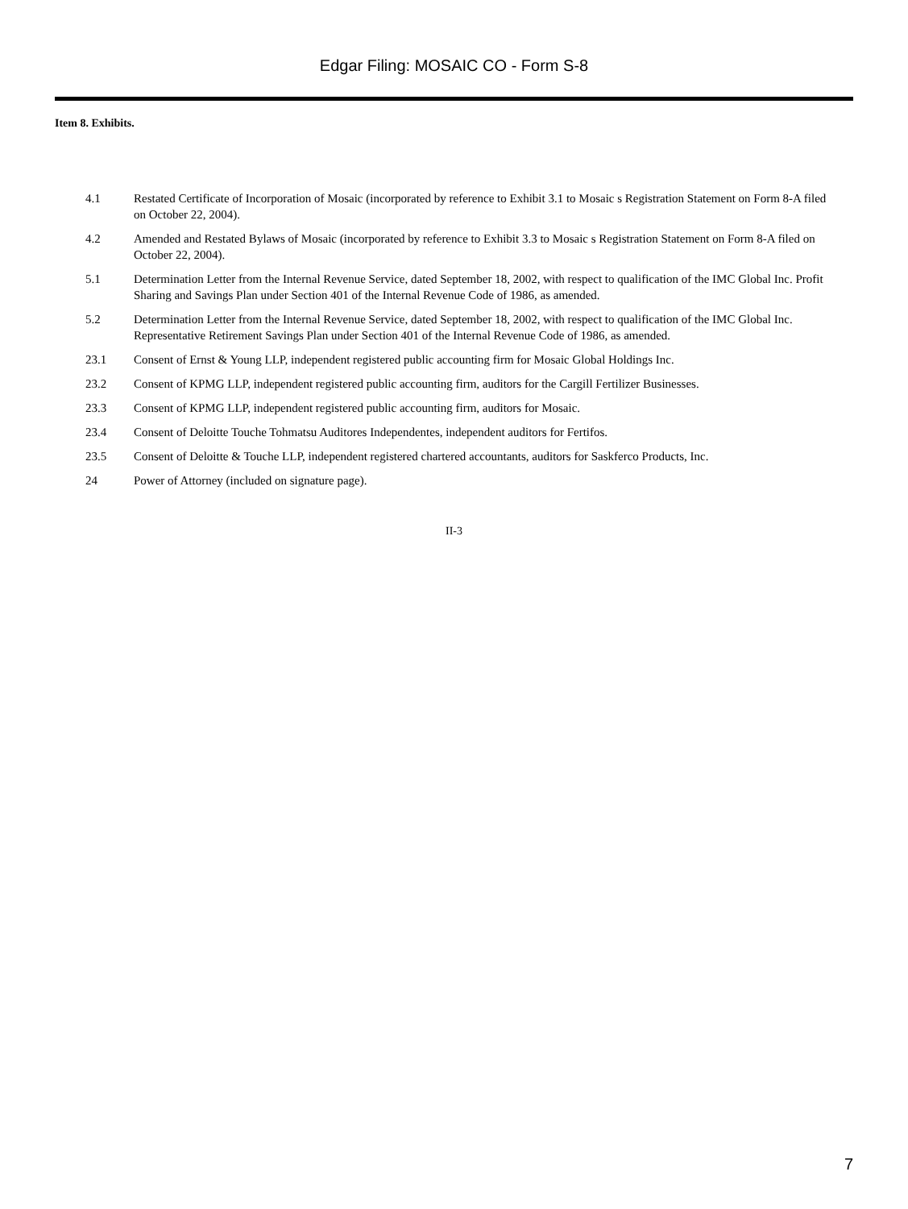Edgar Filing: MOSAIC CO - Form S-8
Item 8. Exhibits.
| 4.1 | Restated Certificate of Incorporation of Mosaic (incorporated by reference to Exhibit 3.1 to Mosaic s Registration Statement on Form 8-A filed on October 22, 2004). |
| 4.2 | Amended and Restated Bylaws of Mosaic (incorporated by reference to Exhibit 3.3 to Mosaic s Registration Statement on Form 8-A filed on October 22, 2004). |
| 5.1 | Determination Letter from the Internal Revenue Service, dated September 18, 2002, with respect to qualification of the IMC Global Inc. Profit Sharing and Savings Plan under Section 401 of the Internal Revenue Code of 1986, as amended. |
| 5.2 | Determination Letter from the Internal Revenue Service, dated September 18, 2002, with respect to qualification of the IMC Global Inc. Representative Retirement Savings Plan under Section 401 of the Internal Revenue Code of 1986, as amended. |
| 23.1 | Consent of Ernst & Young LLP, independent registered public accounting firm for Mosaic Global Holdings Inc. |
| 23.2 | Consent of KPMG LLP, independent registered public accounting firm, auditors for the Cargill Fertilizer Businesses. |
| 23.3 | Consent of KPMG LLP, independent registered public accounting firm, auditors for Mosaic. |
| 23.4 | Consent of Deloitte Touche Tohmatsu Auditores Independentes, independent auditors for Fertifos. |
| 23.5 | Consent of Deloitte & Touche LLP, independent registered chartered accountants, auditors for Saskferco Products, Inc. |
| 24 | Power of Attorney (included on signature page). |
II-3
7